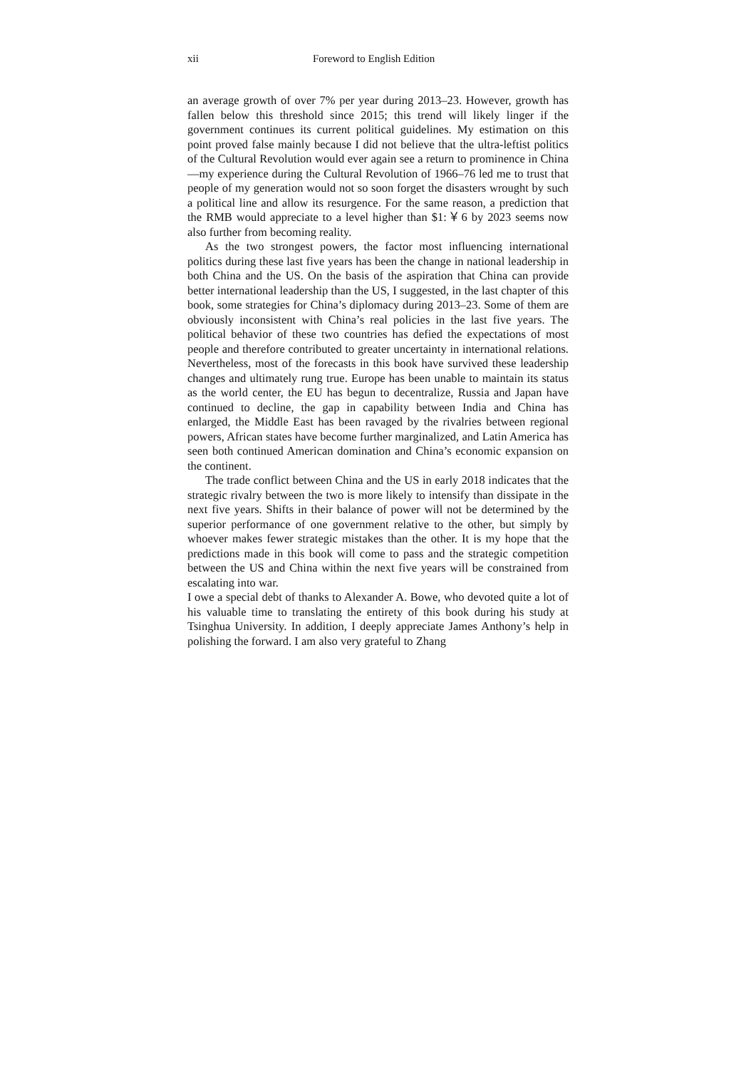xii Foreword to English Edition
an average growth of over 7% per year during 2013–23. However, growth has fallen below this threshold since 2015; this trend will likely linger if the government continues its current political guidelines. My estimation on this point proved false mainly because I did not believe that the ultra-leftist politics of the Cultural Revolution would ever again see a return to prominence in China—my experience during the Cultural Revolution of 1966–76 led me to trust that people of my generation would not so soon forget the disasters wrought by such a political line and allow its resurgence. For the same reason, a prediction that the RMB would appreciate to a level higher than $1:￥6 by 2023 seems now also further from becoming reality.
As the two strongest powers, the factor most influencing international politics during these last five years has been the change in national leadership in both China and the US. On the basis of the aspiration that China can provide better international leadership than the US, I suggested, in the last chapter of this book, some strategies for China’s diplomacy during 2013–23. Some of them are obviously inconsistent with China’s real policies in the last five years. The political behavior of these two countries has defied the expectations of most people and therefore contributed to greater uncertainty in international relations. Nevertheless, most of the forecasts in this book have survived these leadership changes and ultimately rung true. Europe has been unable to maintain its status as the world center, the EU has begun to decentralize, Russia and Japan have continued to decline, the gap in capability between India and China has enlarged, the Middle East has been ravaged by the rivalries between regional powers, African states have become further marginalized, and Latin America has seen both continued American domination and China’s economic expansion on the continent.
The trade conflict between China and the US in early 2018 indicates that the strategic rivalry between the two is more likely to intensify than dissipate in the next five years. Shifts in their balance of power will not be determined by the superior performance of one government relative to the other, but simply by whoever makes fewer strategic mistakes than the other. It is my hope that the predictions made in this book will come to pass and the strategic competition between the US and China within the next five years will be constrained from escalating into war.
I owe a special debt of thanks to Alexander A. Bowe, who devoted quite a lot of his valuable time to translating the entirety of this book during his study at Tsinghua University. In addition, I deeply appreciate James Anthony’s help in polishing the forward. I am also very grateful to Zhang